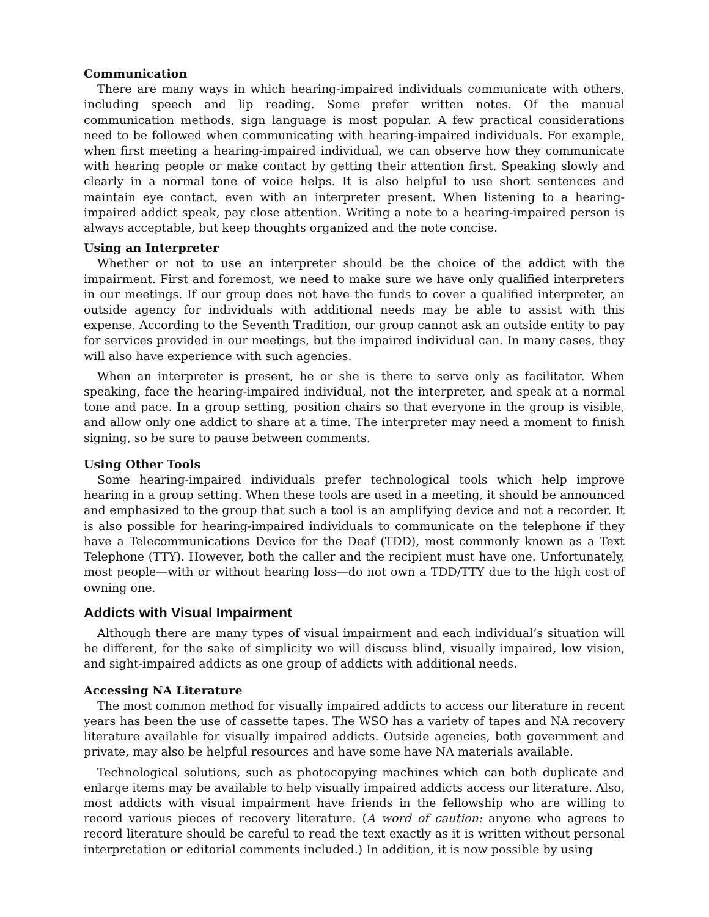Communication
There are many ways in which hearing-impaired individuals communicate with others, including speech and lip reading. Some prefer written notes. Of the manual communication methods, sign language is most popular. A few practical considerations need to be followed when communicating with hearing-impaired individuals. For example, when first meeting a hearing-impaired individual, we can observe how they communicate with hearing people or make contact by getting their attention first. Speaking slowly and clearly in a normal tone of voice helps. It is also helpful to use short sentences and maintain eye contact, even with an interpreter present. When listening to a hearing-impaired addict speak, pay close attention. Writing a note to a hearing-impaired person is always acceptable, but keep thoughts organized and the note concise.
Using an Interpreter
Whether or not to use an interpreter should be the choice of the addict with the impairment. First and foremost, we need to make sure we have only qualified interpreters in our meetings. If our group does not have the funds to cover a qualified interpreter, an outside agency for individuals with additional needs may be able to assist with this expense. According to the Seventh Tradition, our group cannot ask an outside entity to pay for services provided in our meetings, but the impaired individual can. In many cases, they will also have experience with such agencies.
When an interpreter is present, he or she is there to serve only as facilitator. When speaking, face the hearing-impaired individual, not the interpreter, and speak at a normal tone and pace. In a group setting, position chairs so that everyone in the group is visible, and allow only one addict to share at a time. The interpreter may need a moment to finish signing, so be sure to pause between comments.
Using Other Tools
Some hearing-impaired individuals prefer technological tools which help improve hearing in a group setting. When these tools are used in a meeting, it should be announced and emphasized to the group that such a tool is an amplifying device and not a recorder. It is also possible for hearing-impaired individuals to communicate on the telephone if they have a Telecommunications Device for the Deaf (TDD), most commonly known as a Text Telephone (TTY). However, both the caller and the recipient must have one. Unfortunately, most people—with or without hearing loss—do not own a TDD/TTY due to the high cost of owning one.
Addicts with Visual Impairment
Although there are many types of visual impairment and each individual’s situation will be different, for the sake of simplicity we will discuss blind, visually impaired, low vision, and sight-impaired addicts as one group of addicts with additional needs.
Accessing NA Literature
The most common method for visually impaired addicts to access our literature in recent years has been the use of cassette tapes. The WSO has a variety of tapes and NA recovery literature available for visually impaired addicts. Outside agencies, both government and private, may also be helpful resources and have some have NA materials available.
Technological solutions, such as photocopying machines which can both duplicate and enlarge items may be available to help visually impaired addicts access our literature. Also, most addicts with visual impairment have friends in the fellowship who are willing to record various pieces of recovery literature. (A word of caution: anyone who agrees to record literature should be careful to read the text exactly as it is written without personal interpretation or editorial comments included.) In addition, it is now possible by using